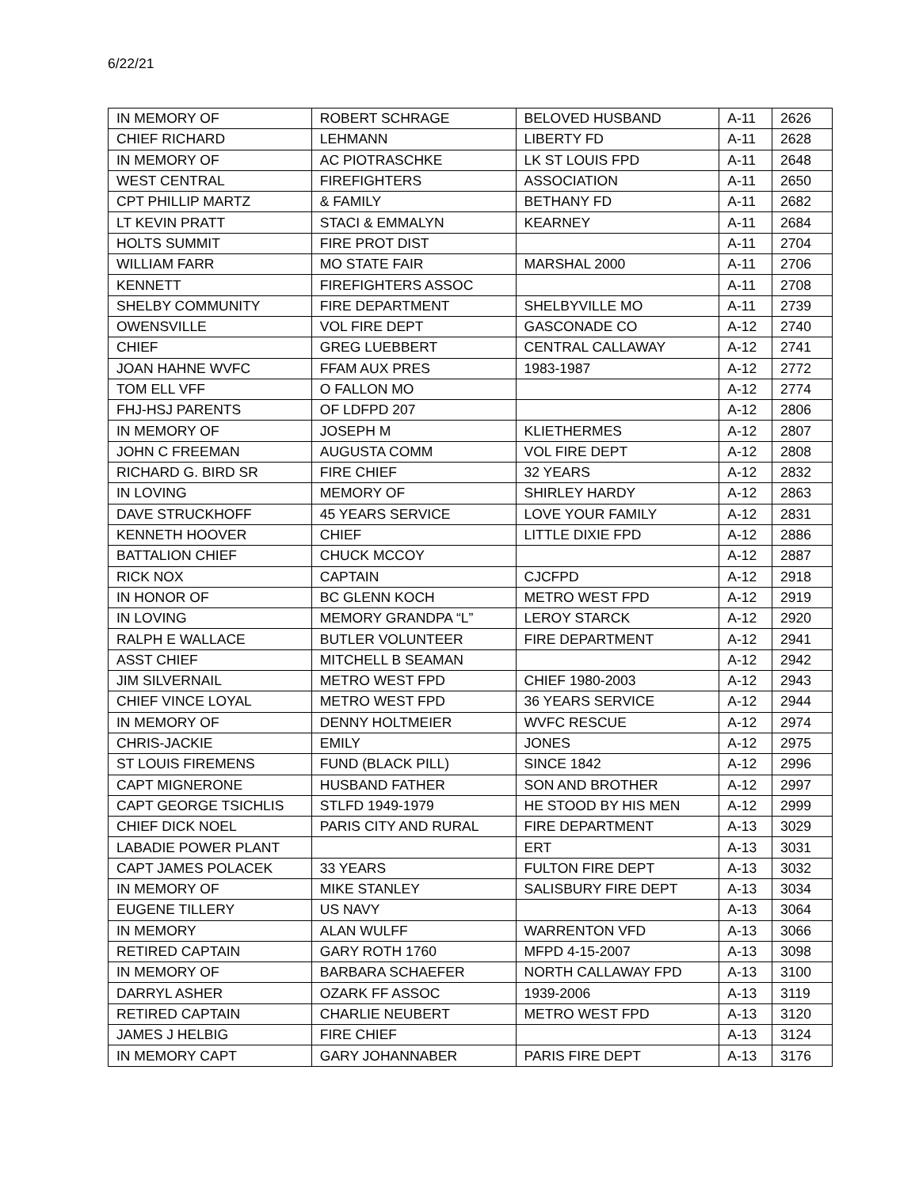6/22/21
| IN MEMORY OF | ROBERT SCHRAGE | BELOVED HUSBAND | A-11 | 2626 |
| CHIEF RICHARD | LEHMANN | LIBERTY FD | A-11 | 2628 |
| IN MEMORY OF | AC PIOTRASCHKE | LK ST LOUIS FPD | A-11 | 2648 |
| WEST CENTRAL | FIREFIGHTERS | ASSOCIATION | A-11 | 2650 |
| CPT PHILLIP MARTZ | & FAMILY | BETHANY FD | A-11 | 2682 |
| LT KEVIN PRATT | STACI & EMMALYN | KEARNEY | A-11 | 2684 |
| HOLTS SUMMIT | FIRE PROT DIST | | A-11 | 2704 |
| WILLIAM FARR | MO STATE FAIR | MARSHAL 2000 | A-11 | 2706 |
| KENNETT | FIREFIGHTERS ASSOC | | A-11 | 2708 |
| SHELBY COMMUNITY | FIRE DEPARTMENT | SHELBYVILLE MO | A-11 | 2739 |
| OWENSVILLE | VOL FIRE DEPT | GASCONADE CO | A-12 | 2740 |
| CHIEF | GREG LUEBBERT | CENTRAL CALLAWAY | A-12 | 2741 |
| JOAN HAHNE WVFC | FFAM AUX PRES | 1983-1987 | A-12 | 2772 |
| TOM ELL VFF | O FALLON MO | | A-12 | 2774 |
| FHJ-HSJ PARENTS | OF LDFPD 207 | | A-12 | 2806 |
| IN MEMORY OF | JOSEPH M | KLIETHERMES | A-12 | 2807 |
| JOHN C FREEMAN | AUGUSTA COMM | VOL FIRE DEPT | A-12 | 2808 |
| RICHARD G. BIRD SR | FIRE CHIEF | 32 YEARS | A-12 | 2832 |
| IN LOVING | MEMORY OF | SHIRLEY HARDY | A-12 | 2863 |
| DAVE STRUCKHOFF | 45 YEARS SERVICE | LOVE YOUR FAMILY | A-12 | 2831 |
| KENNETH HOOVER | CHIEF | LITTLE DIXIE FPD | A-12 | 2886 |
| BATTALION CHIEF | CHUCK MCCOY | | A-12 | 2887 |
| RICK NOX | CAPTAIN | CJCFPD | A-12 | 2918 |
| IN HONOR OF | BC GLENN KOCH | METRO WEST FPD | A-12 | 2919 |
| IN LOVING | MEMORY GRANDPA “L” | LEROY STARCK | A-12 | 2920 |
| RALPH E WALLACE | BUTLER VOLUNTEER | FIRE DEPARTMENT | A-12 | 2941 |
| ASST CHIEF | MITCHELL B SEAMAN | | A-12 | 2942 |
| JIM SILVERNAIL | METRO WEST FPD | CHIEF 1980-2003 | A-12 | 2943 |
| CHIEF VINCE LOYAL | METRO WEST FPD | 36 YEARS SERVICE | A-12 | 2944 |
| IN MEMORY OF | DENNY HOLTMEIER | WVFC RESCUE | A-12 | 2974 |
| CHRIS-JACKIE | EMILY | JONES | A-12 | 2975 |
| ST LOUIS FIREMENS | FUND (BLACK PILL) | SINCE 1842 | A-12 | 2996 |
| CAPT MIGNERONE | HUSBAND FATHER | SON AND BROTHER | A-12 | 2997 |
| CAPT GEORGE TSICHLIS | STLFD 1949-1979 | HE STOOD BY HIS MEN | A-12 | 2999 |
| CHIEF DICK NOEL | PARIS CITY AND RURAL | FIRE DEPARTMENT | A-13 | 3029 |
| LABADIE POWER PLANT | | ERT | A-13 | 3031 |
| CAPT JAMES POLACEK | 33 YEARS | FULTON FIRE DEPT | A-13 | 3032 |
| IN MEMORY OF | MIKE STANLEY | SALISBURY FIRE DEPT | A-13 | 3034 |
| EUGENE TILLERY | US NAVY | | A-13 | 3064 |
| IN MEMORY | ALAN WULFF | WARRENTON VFD | A-13 | 3066 |
| RETIRED CAPTAIN | GARY ROTH 1760 | MFPD 4-15-2007 | A-13 | 3098 |
| IN MEMORY OF | BARBARA SCHAEFER | NORTH CALLAWAY FPD | A-13 | 3100 |
| DARRYL ASHER | OZARK FF ASSOC | 1939-2006 | A-13 | 3119 |
| RETIRED CAPTAIN | CHARLIE NEUBERT | METRO WEST FPD | A-13 | 3120 |
| JAMES J HELBIG | FIRE CHIEF | | A-13 | 3124 |
| IN MEMORY CAPT | GARY JOHANNABER | PARIS FIRE DEPT | A-13 | 3176 |